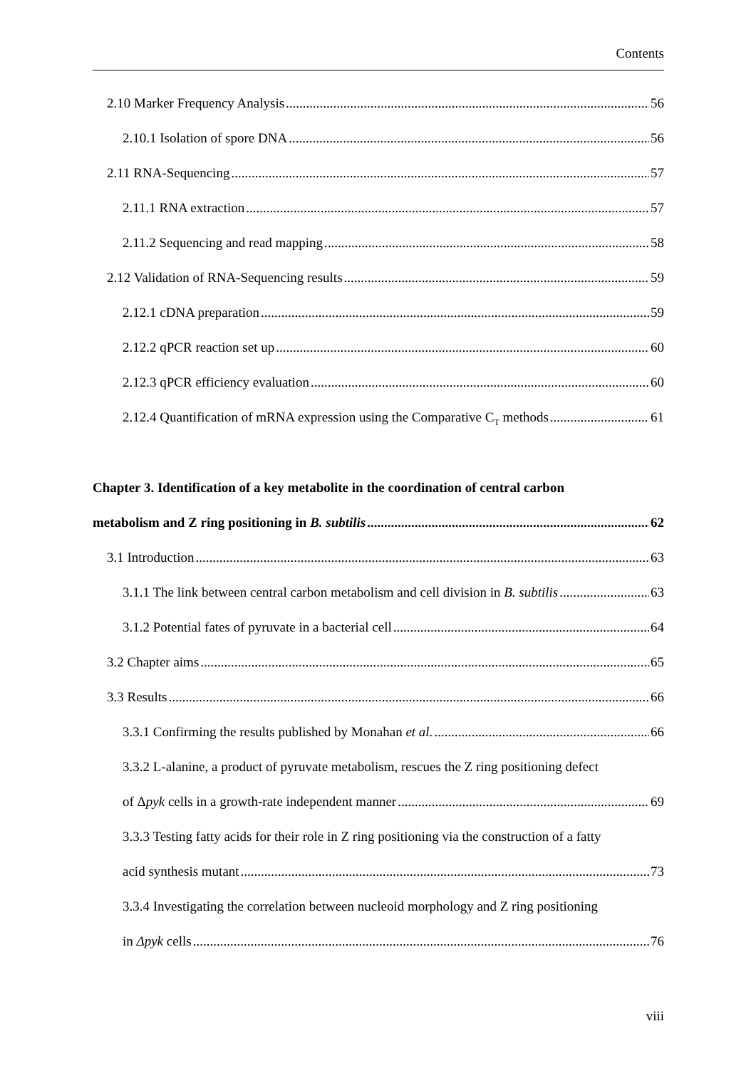Contents
2.10 Marker Frequency Analysis 56
2.10.1 Isolation of spore DNA 56
2.11 RNA-Sequencing 57
2.11.1 RNA extraction 57
2.11.2 Sequencing and read mapping 58
2.12 Validation of RNA-Sequencing results 59
2.12.1 cDNA preparation 59
2.12.2 qPCR reaction set up 60
2.12.3 qPCR efficiency evaluation 60
2.12.4 Quantification of mRNA expression using the Comparative C<sub>T</sub> methods 61
Chapter 3. Identification of a key metabolite in the coordination of central carbon
metabolism and Z ring positioning in B. subtilis 62
3.1 Introduction 63
3.1.1 The link between central carbon metabolism and cell division in B. subtilis 63
3.1.2 Potential fates of pyruvate in a bacterial cell 64
3.2 Chapter aims 65
3.3 Results 66
3.3.1 Confirming the results published by Monahan et al. 66
3.3.2 L-alanine, a product of pyruvate metabolism, rescues the Z ring positioning defect
of Δpyk cells in a growth-rate independent manner 69
3.3.3 Testing fatty acids for their role in Z ring positioning via the construction of a fatty
acid synthesis mutant 73
3.3.4 Investigating the correlation between nucleoid morphology and Z ring positioning
in Δpyk cells 76
viii